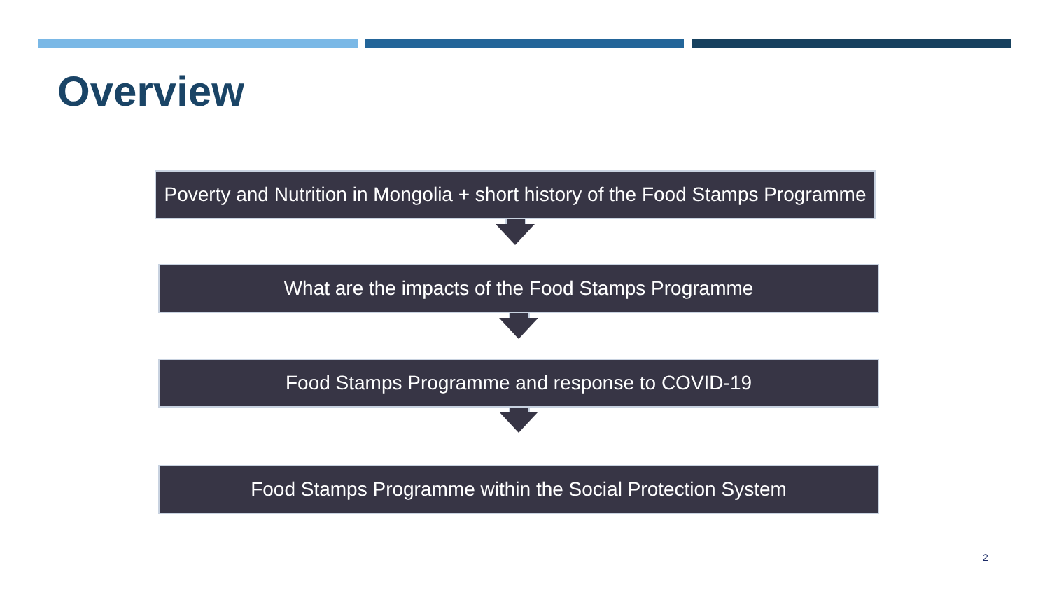Overview
Poverty and Nutrition in Mongolia + short history of the Food Stamps Programme
What are the impacts of the Food Stamps Programme
Food Stamps Programme and response to COVID-19
Food Stamps Programme within the Social Protection System
2